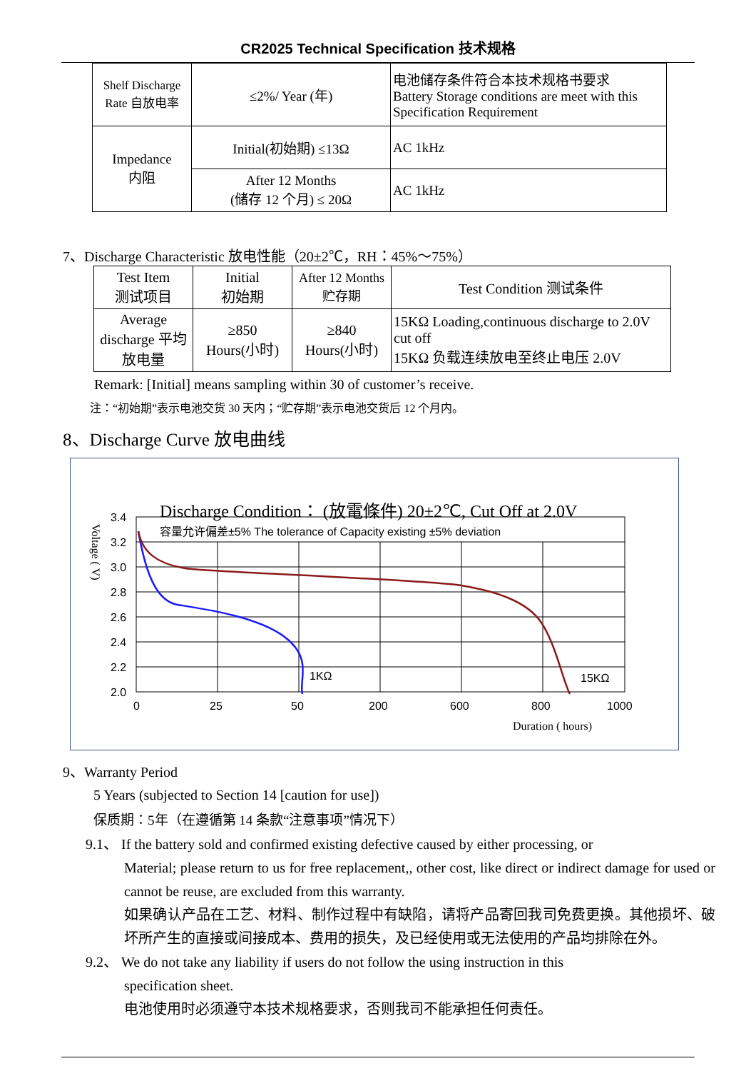CR2025 Technical Specification 技术规格
| Shelf Discharge Rate 自放电率 | ≤2%/ Year (年) | 电池储存条件符合本技术规格书要求 Battery Storage conditions are meet with this Specification Requirement |
| Impedance 内阻 | Initial(初始期) ≤13Ω | AC 1kHz |
| | After 12 Months (储存 12 个月) ≤ 20Ω | AC 1kHz |
7、Discharge Characteristic 放电性能（20±2℃，RH：45%～75%）
| Test Item 测试项目 | Initial 初始期 | After 12 Months 贮存期 | Test Condition 测试条件 |
| Average discharge 平均放电量 | ≥850 Hours(小时) | ≥840 Hours(小时) | 15KΩ Loading,continuous discharge to 2.0V cut off 15KΩ 负载连续放电至终止电压 2.0V |
Remark: [Initial] means sampling within 30 of customer’s receive.
注：“初始期”表示电池交货 30 天内；“贮存期”表示电池交货后 12 个月内。
8、Discharge Curve 放电曲线
Discharge Condition： (放電條件) 20±2℃, Cut Off at 2.0V
容量允许偏差±5% The tolerance of Capacity existing ±5% deviation
3.4
3.2
3.0
2.8
2.6
2.4
2.2
2.0
0
25
50
200
600
800
1000
1KΩ
15KΩ
Duration ( hours)
Voltage ( V)
9、Warranty Period
5 Years (subjected to Section 14 [caution for use])
保质期：5年（在遵循第 14 条款“注意事项”情况下）
9.1、 If the battery sold and confirmed existing defective caused by either processing, or
Material; please return to us for free replacement,, other cost, like direct or indirect damage for used or cannot be reuse, are excluded from this warranty.
如果确认产品在工艺、材料、制作过程中有缺陷，请将产品寄回我司免费更换。其他损坏、破坏所产生的直接或间接成本、费用的损失，及已经使用或无法使用的产品均排除在外。
9.2、 We do not take any liability if users do not follow the using instruction in this
specification sheet.
电池使用时必须遵守本技术规格要求，否则我司不能承担任何责任。